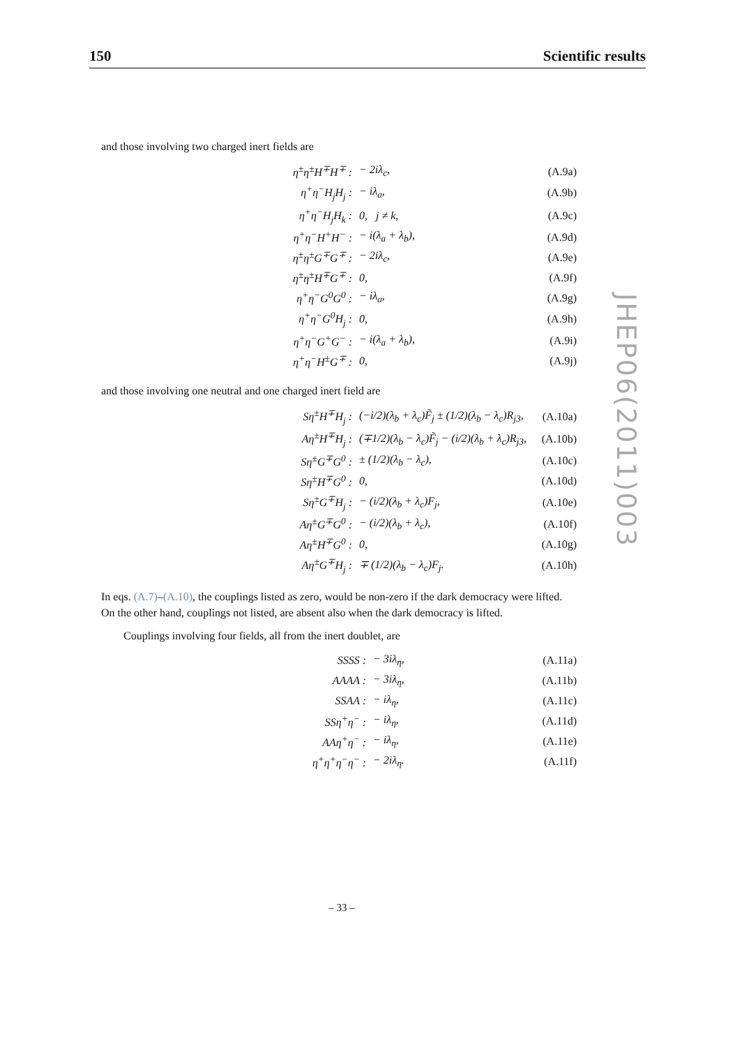150 Scientific results
JHEP06(2011)003
and those involving two charged inert fields are
| η<sup>±</sup>η<sup>±</sup>H<sup>∓</sup>H<sup>∓</sup> : | − 2iλ<sub>c</sub>, | (A.9a) |
| η<sup>+</sup>η<sup>−</sup>H<sub>j</sub>H<sub>j</sub> : | − iλ<sub>a</sub>, | (A.9b) |
| η<sup>+</sup>η<sup>−</sup>H<sub>j</sub>H<sub>k</sub> : | 0, j ≠ k, | (A.9c) |
| η<sup>+</sup>η<sup>−</sup>H<sup>+</sup>H<sup>−</sup> : | − i(λ<sub>a</sub> + λ<sub>b</sub>), | (A.9d) |
| η<sup>±</sup>η<sup>±</sup>G<sup>∓</sup>G<sup>∓</sup> : | − 2iλ<sub>c</sub>, | (A.9e) |
| η<sup>±</sup>η<sup>±</sup>H<sup>∓</sup>G<sup>∓</sup> : | 0, | (A.9f) |
| η<sup>+</sup>η<sup>−</sup>G<sup>0</sup>G<sup>0</sup> : | − iλ<sub>a</sub>, | (A.9g) |
| η<sup>+</sup>η<sup>−</sup>G<sup>0</sup>H<sub>j</sub> : | 0, | (A.9h) |
| η<sup>+</sup>η<sup>−</sup>G<sup>+</sup>G<sup>−</sup> : | − i(λ<sub>a</sub> + λ<sub>b</sub>), | (A.9i) |
| η<sup>+</sup>η<sup>−</sup>H<sup>±</sup>G<sup>∓</sup> : | 0, | (A.9j) |
and those involving one neutral and one charged inert field are
| Sη<sup>±</sup>H<sup>∓</sup>H<sub>j</sub> : | (−i/2)(λ<sub>b</sub> + λ<sub>c</sub>)F̃<sub>j</sub> ± (1/2)(λ<sub>b</sub> − λ<sub>c</sub>)R<sub>j3</sub>, | (A.10a) |
| Aη<sup>±</sup>H<sup>∓</sup>H<sub>j</sub> : | (∓1/2)(λ<sub>b</sub> − λ<sub>c</sub>)F̃<sub>j</sub> − (i/2)(λ<sub>b</sub> + λ<sub>c</sub>)R<sub>j3</sub>, | (A.10b) |
| Sη<sup>±</sup>G<sup>∓</sup>G<sup>0</sup> : | ± (1/2)(λ<sub>b</sub> − λ<sub>c</sub>), | (A.10c) |
| Sη<sup>±</sup>H<sup>∓</sup>G<sup>0</sup> : | 0, | (A.10d) |
| Sη<sup>±</sup>G<sup>∓</sup>H<sub>j</sub> : | − (i/2)(λ<sub>b</sub> + λ<sub>c</sub>)F<sub>j</sub>, | (A.10e) |
| Aη<sup>±</sup>G<sup>∓</sup>G<sup>0</sup> : | − (i/2)(λ<sub>b</sub> + λ<sub>c</sub>), | (A.10f) |
| Aη<sup>±</sup>H<sup>∓</sup>G<sup>0</sup> : | 0, | (A.10g) |
| Aη<sup>±</sup>G<sup>∓</sup>H<sub>j</sub> : | ∓ (1/2)(λ<sub>b</sub> − λ<sub>c</sub>)F<sub>j</sub>. | (A.10h) |
In eqs. (A.7)–(A.10), the couplings listed as zero, would be non-zero if the dark democracy were lifted. On the other hand, couplings not listed, are absent also when the dark democracy is lifted.
Couplings involving four fields, all from the inert doublet, are
| SSSS : | − 3iλ<sub>η</sub>, | (A.11a) |
| AAAA : | − 3iλ<sub>η</sub>, | (A.11b) |
| SSAA : | − iλ<sub>η</sub>, | (A.11c) |
| SSη<sup>+</sup>η<sup>−</sup> : | − iλ<sub>η</sub>, | (A.11d) |
| AAη<sup>+</sup>η<sup>−</sup> : | − iλ<sub>η</sub>, | (A.11e) |
| η<sup>+</sup>η<sup>+</sup>η<sup>−</sup>η<sup>−</sup> : | − 2iλ<sub>η</sub>. | (A.11f) |
– 33 –